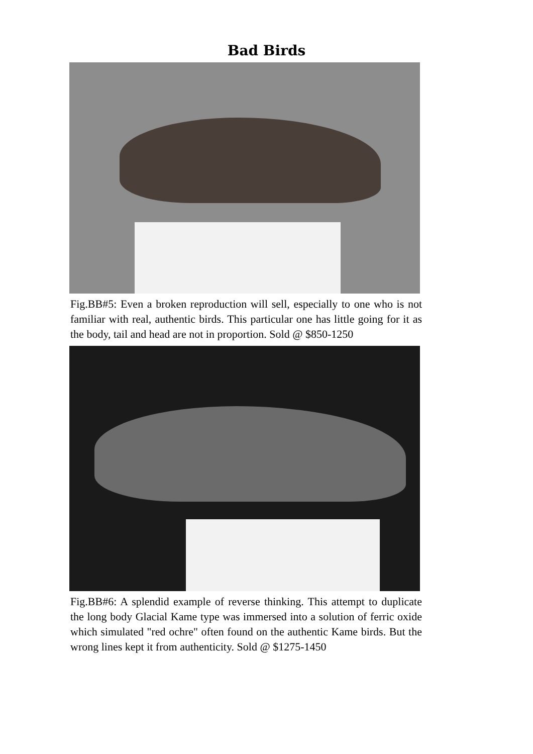Bad Birds
Fig.BB#5: Even a broken reproduction will sell, especially to one who is not familiar with real, authentic birds. This particular one has little going for it as the body, tail and head are not in proportion. Sold @ $850-1250
Fig.BB#6: A splendid example of reverse thinking. This attempt to duplicate the long body Glacial Kame type was immersed into a solution of ferric oxide which simulated "red ochre" often found on the authentic Kame birds. But the wrong lines kept it from authenticity. Sold @ $1275-1450